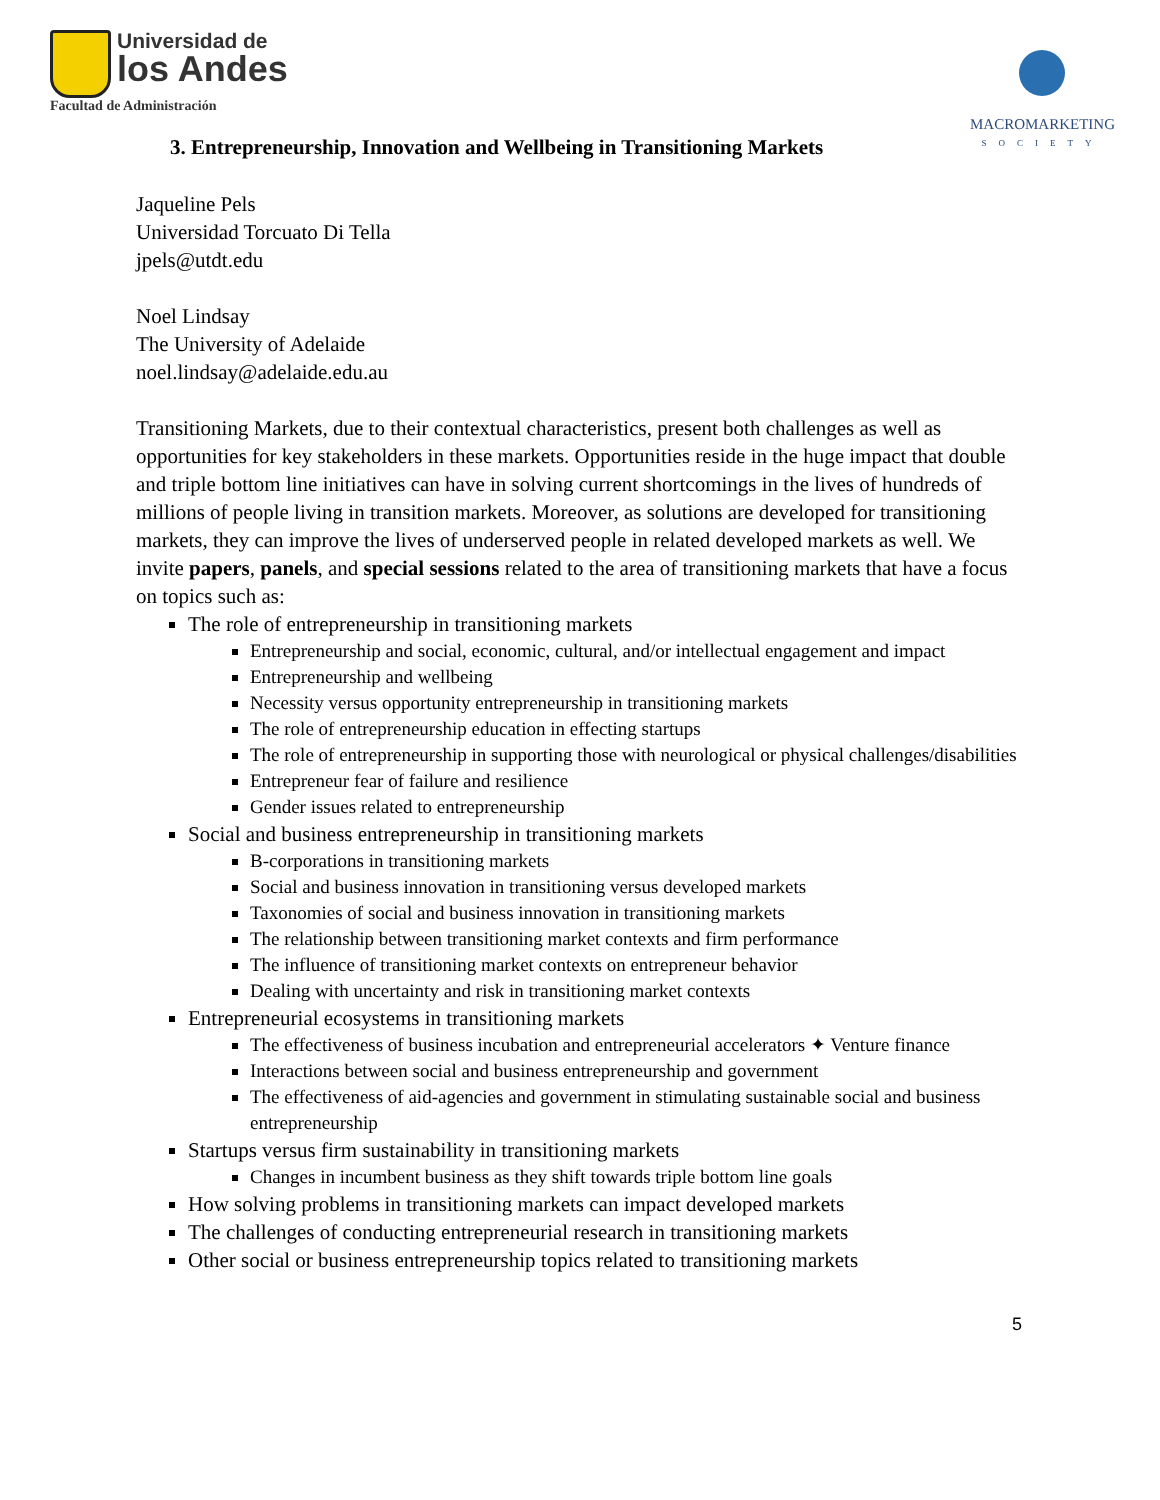Universidad de
los Andes
Facultad de Administración
MACROMARKETING
SOCIETY
3. Entrepreneurship, Innovation and Wellbeing in Transitioning Markets
Jaqueline Pels
Universidad Torcuato Di Tella
jpels@utdt.edu
Noel Lindsay
The University of Adelaide
noel.lindsay@adelaide.edu.au
Transitioning Markets, due to their contextual characteristics, present both challenges as well as opportunities for key stakeholders in these markets. Opportunities reside in the huge impact that double and triple bottom line initiatives can have in solving current shortcomings in the lives of hundreds of millions of people living in transition markets. Moreover, as solutions are developed for transitioning markets, they can improve the lives of underserved people in related developed markets as well. We invite papers, panels, and special sessions related to the area of transitioning markets that have a focus on topics such as:
The role of entrepreneurship in transitioning markets
Entrepreneurship and social, economic, cultural, and/or intellectual engagement and impact
Entrepreneurship and wellbeing
Necessity versus opportunity entrepreneurship in transitioning markets
The role of entrepreneurship education in effecting startups
The role of entrepreneurship in supporting those with neurological or physical challenges/disabilities
Entrepreneur fear of failure and resilience
Gender issues related to entrepreneurship
Social and business entrepreneurship in transitioning markets
B-corporations in transitioning markets
Social and business innovation in transitioning versus developed markets
Taxonomies of social and business innovation in transitioning markets
The relationship between transitioning market contexts and firm performance
The influence of transitioning market contexts on entrepreneur behavior
Dealing with uncertainty and risk in transitioning market contexts
Entrepreneurial ecosystems in transitioning markets
The effectiveness of business incubation and entrepreneurial accelerators ✦ Venture finance
Interactions between social and business entrepreneurship and government
The effectiveness of aid-agencies and government in stimulating sustainable social and business entrepreneurship
Startups versus firm sustainability in transitioning markets
Changes in incumbent business as they shift towards triple bottom line goals
How solving problems in transitioning markets can impact developed markets
The challenges of conducting entrepreneurial research in transitioning markets
Other social or business entrepreneurship topics related to transitioning markets
5